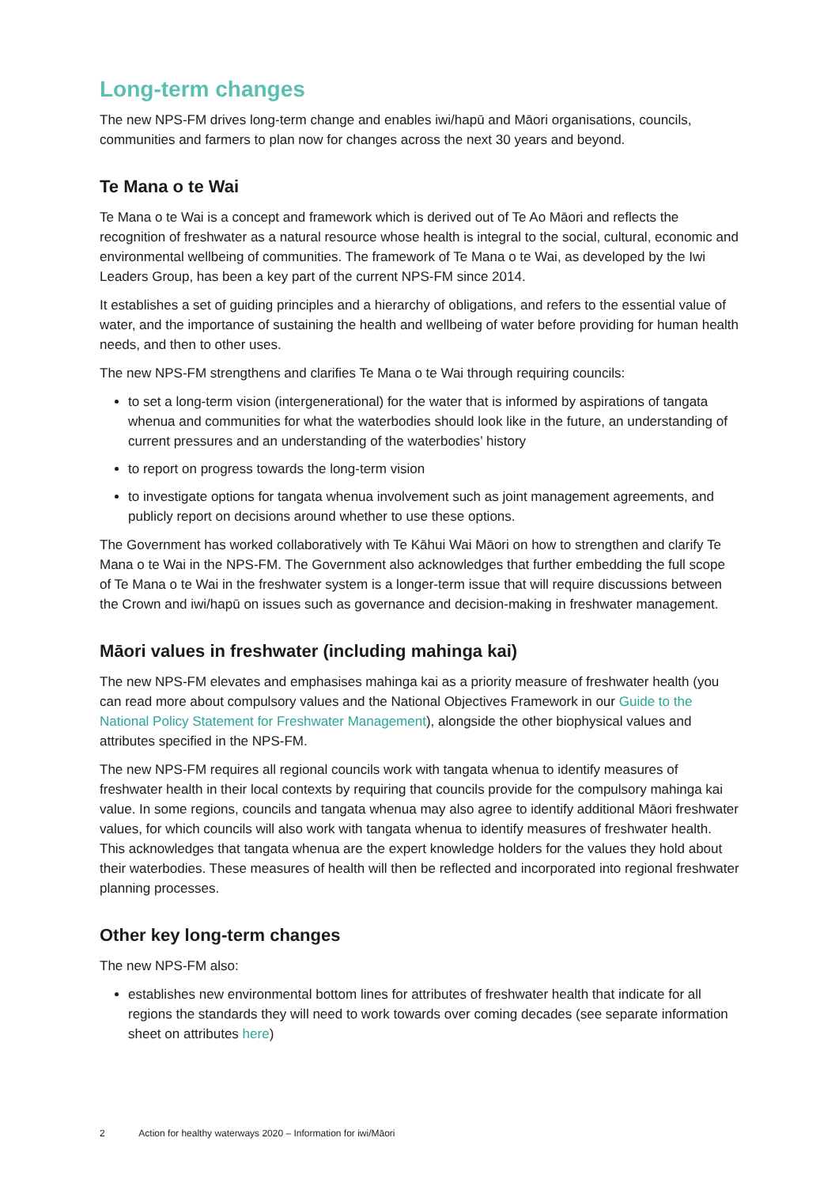Long-term changes
The new NPS-FM drives long-term change and enables iwi/hapū and Māori organisations, councils, communities and farmers to plan now for changes across the next 30 years and beyond.
Te Mana o te Wai
Te Mana o te Wai is a concept and framework which is derived out of Te Ao Māori and reflects the recognition of freshwater as a natural resource whose health is integral to the social, cultural, economic and environmental wellbeing of communities. The framework of Te Mana o te Wai, as developed by the Iwi Leaders Group, has been a key part of the current NPS-FM since 2014.
It establishes a set of guiding principles and a hierarchy of obligations, and refers to the essential value of water, and the importance of sustaining the health and wellbeing of water before providing for human health needs, and then to other uses.
The new NPS-FM strengthens and clarifies Te Mana o te Wai through requiring councils:
to set a long-term vision (intergenerational) for the water that is informed by aspirations of tangata whenua and communities for what the waterbodies should look like in the future, an understanding of current pressures and an understanding of the waterbodies’ history
to report on progress towards the long-term vision
to investigate options for tangata whenua involvement such as joint management agreements, and publicly report on decisions around whether to use these options.
The Government has worked collaboratively with Te Kāhui Wai Māori on how to strengthen and clarify Te Mana o te Wai in the NPS-FM. The Government also acknowledges that further embedding the full scope of Te Mana o te Wai in the freshwater system is a longer-term issue that will require discussions between the Crown and iwi/hapū on issues such as governance and decision-making in freshwater management.
Māori values in freshwater (including mahinga kai)
The new NPS-FM elevates and emphasises mahinga kai as a priority measure of freshwater health (you can read more about compulsory values and the National Objectives Framework in our Guide to the National Policy Statement for Freshwater Management), alongside the other biophysical values and attributes specified in the NPS-FM.
The new NPS-FM requires all regional councils work with tangata whenua to identify measures of freshwater health in their local contexts by requiring that councils provide for the compulsory mahinga kai value. In some regions, councils and tangata whenua may also agree to identify additional Māori freshwater values, for which councils will also work with tangata whenua to identify measures of freshwater health. This acknowledges that tangata whenua are the expert knowledge holders for the values they hold about their waterbodies. These measures of health will then be reflected and incorporated into regional freshwater planning processes.
Other key long-term changes
The new NPS-FM also:
establishes new environmental bottom lines for attributes of freshwater health that indicate for all regions the standards they will need to work towards over coming decades (see separate information sheet on attributes here)
2 Action for healthy waterways 2020 – Information for iwi/Māori